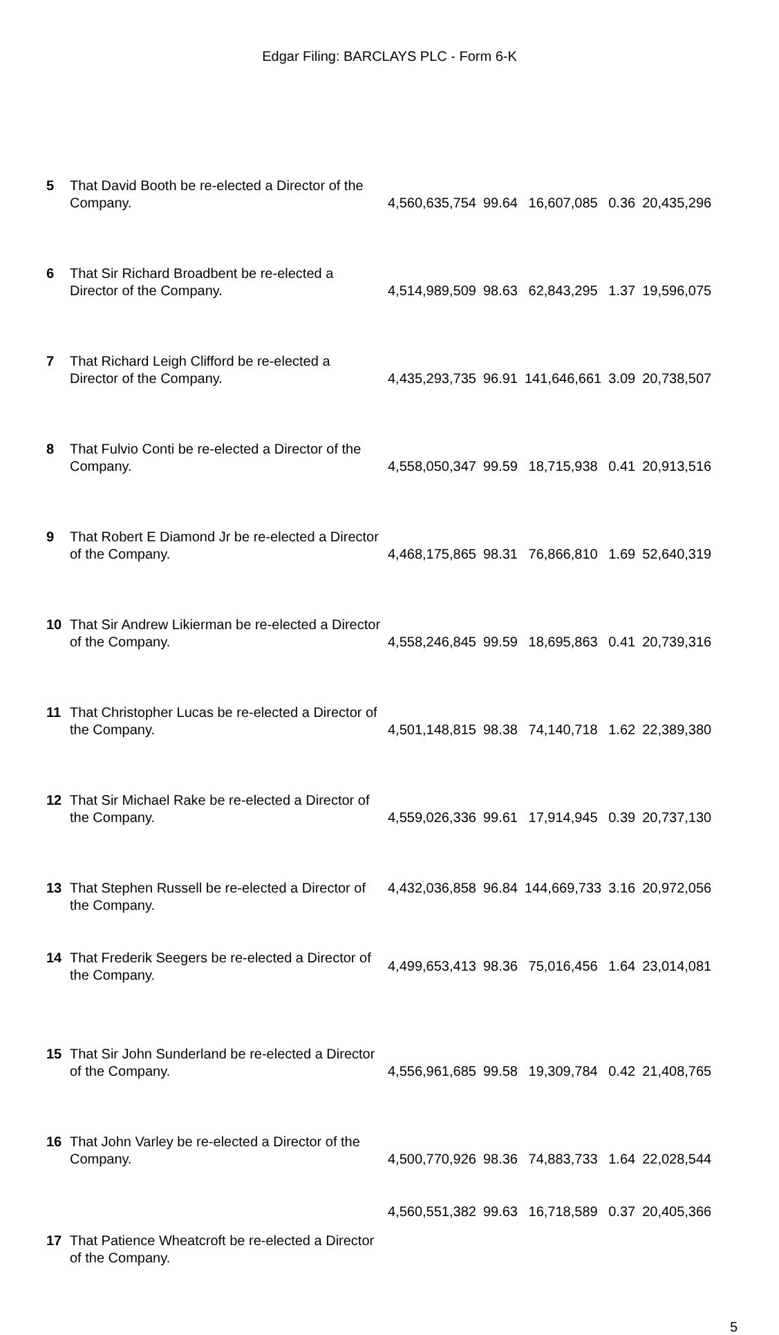Edgar Filing: BARCLAYS PLC - Form 6-K
| 5 | That David Booth be re-elected a Director of the Company. | 4,560,635,754 | 99.64 | 16,607,085 | 0.36 | 20,435,296 |
| 6 | That Sir Richard Broadbent be re-elected a Director of the Company. | 4,514,989,509 | 98.63 | 62,843,295 | 1.37 | 19,596,075 |
| 7 | That Richard Leigh Clifford be re-elected a Director of the Company. | 4,435,293,735 | 96.91 | 141,646,661 | 3.09 | 20,738,507 |
| 8 | That Fulvio Conti be re-elected a Director of the Company. | 4,558,050,347 | 99.59 | 18,715,938 | 0.41 | 20,913,516 |
| 9 | That Robert E Diamond Jr be re-elected a Director of the Company. | 4,468,175,865 | 98.31 | 76,866,810 | 1.69 | 52,640,319 |
| 10 | That Sir Andrew Likierman be re-elected a Director of the Company. | 4,558,246,845 | 99.59 | 18,695,863 | 0.41 | 20,739,316 |
| 11 | That Christopher Lucas be re-elected a Director of the Company. | 4,501,148,815 | 98.38 | 74,140,718 | 1.62 | 22,389,380 |
| 12 | That Sir Michael Rake be re-elected a Director of the Company. | 4,559,026,336 | 99.61 | 17,914,945 | 0.39 | 20,737,130 |
| 13 | That Stephen Russell be re-elected a Director of the Company. | 4,432,036,858 | 96.84 | 144,669,733 | 3.16 | 20,972,056 |
| 14 | That Frederik Seegers be re-elected a Director of the Company. | 4,499,653,413 | 98.36 | 75,016,456 | 1.64 | 23,014,081 |
| 15 | That Sir John Sunderland be re-elected a Director of the Company. | 4,556,961,685 | 99.58 | 19,309,784 | 0.42 | 21,408,765 |
| 16 | That John Varley be re-elected a Director of the Company. | 4,500,770,926 | 98.36 | 74,883,733 | 1.64 | 22,028,544 |
| 17 | That Patience Wheatcroft be re-elected a Director of the Company. | 4,560,551,382 | 99.63 | 16,718,589 | 0.37 | 20,405,366 |
5